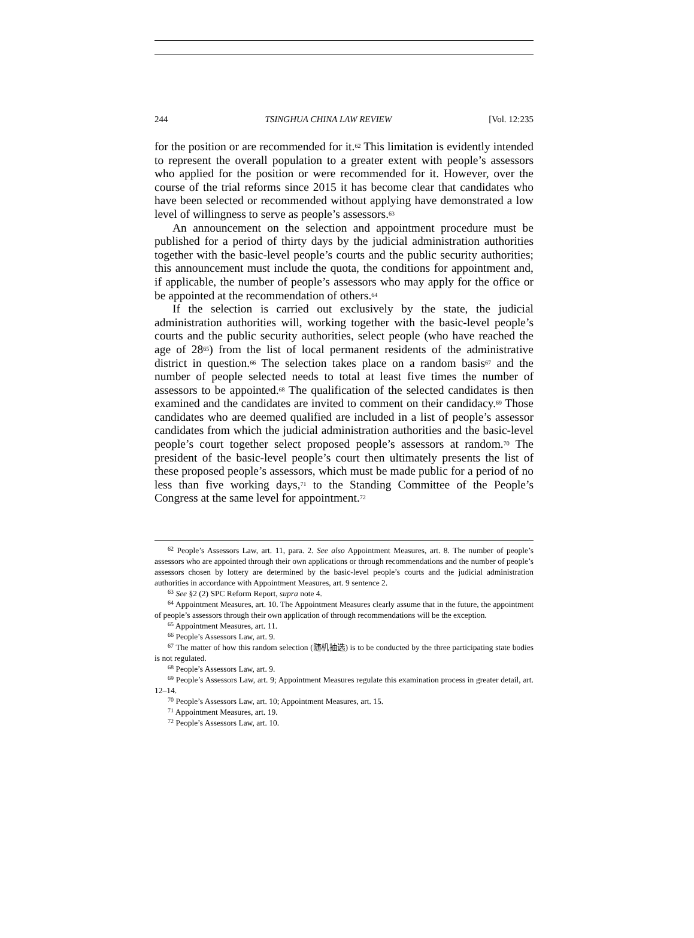244 TSINGHUA CHINA LAW REVIEW [Vol. 12:235
for the position or are recommended for it.<sup>62</sup> This limitation is evidently intended to represent the overall population to a greater extent with people’s assessors who applied for the position or were recommended for it. However, over the course of the trial reforms since 2015 it has become clear that candidates who have been selected or recommended without applying have demonstrated a low level of willingness to serve as people’s assessors.<sup>63</sup>
An announcement on the selection and appointment procedure must be published for a period of thirty days by the judicial administration authorities together with the basic-level people’s courts and the public security authorities; this announcement must include the quota, the conditions for appointment and, if applicable, the number of people’s assessors who may apply for the office or be appointed at the recommendation of others.<sup>64</sup>
If the selection is carried out exclusively by the state, the judicial administration authorities will, working together with the basic-level people’s courts and the public security authorities, select people (who have reached the age of 28<sup>65</sup>) from the list of local permanent residents of the administrative district in question.<sup>66</sup> The selection takes place on a random basis<sup>67</sup> and the number of people selected needs to total at least five times the number of assessors to be appointed.<sup>68</sup> The qualification of the selected candidates is then examined and the candidates are invited to comment on their candidacy.<sup>69</sup> Those candidates who are deemed qualified are included in a list of people’s assessor candidates from which the judicial administration authorities and the basic-level people’s court together select proposed people’s assessors at random.<sup>70</sup> The president of the basic-level people’s court then ultimately presents the list of these proposed people’s assessors, which must be made public for a period of no less than five working days,<sup>71</sup> to the Standing Committee of the People’s Congress at the same level for appointment.<sup>72</sup>
<sup>62</sup> People’s Assessors Law, art. 11, para. 2. See also Appointment Measures, art. 8. The number of people’s assessors who are appointed through their own applications or through recommendations and the number of people’s assessors chosen by lottery are determined by the basic-level people’s courts and the judicial administration authorities in accordance with Appointment Measures, art. 9 sentence 2.
<sup>63</sup> See §2 (2) SPC Reform Report, supra note 4.
<sup>64</sup> Appointment Measures, art. 10. The Appointment Measures clearly assume that in the future, the appointment of people’s assessors through their own application of through recommendations will be the exception.
<sup>65</sup> Appointment Measures, art. 11.
<sup>66</sup> People’s Assessors Law, art. 9.
<sup>67</sup> The matter of how this random selection (随机抽选) is to be conducted by the three participating state bodies is not regulated.
<sup>68</sup> People’s Assessors Law, art. 9.
<sup>69</sup> People’s Assessors Law, art. 9; Appointment Measures regulate this examination process in greater detail, art. 12–14.
<sup>70</sup> People’s Assessors Law, art. 10; Appointment Measures, art. 15.
<sup>71</sup> Appointment Measures, art. 19.
<sup>72</sup> People’s Assessors Law, art. 10.